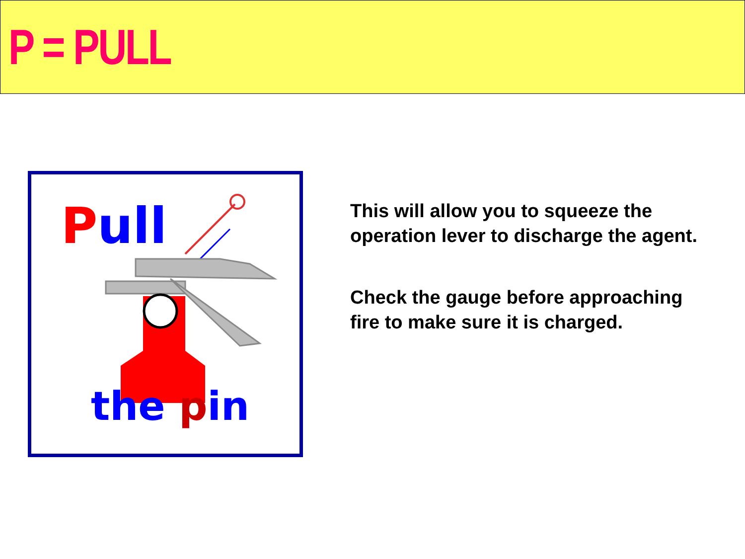P = PULL
Pull
the pin
This will allow you to squeeze the operation lever to discharge the agent.
Check the gauge before approaching fire to make sure it is charged.